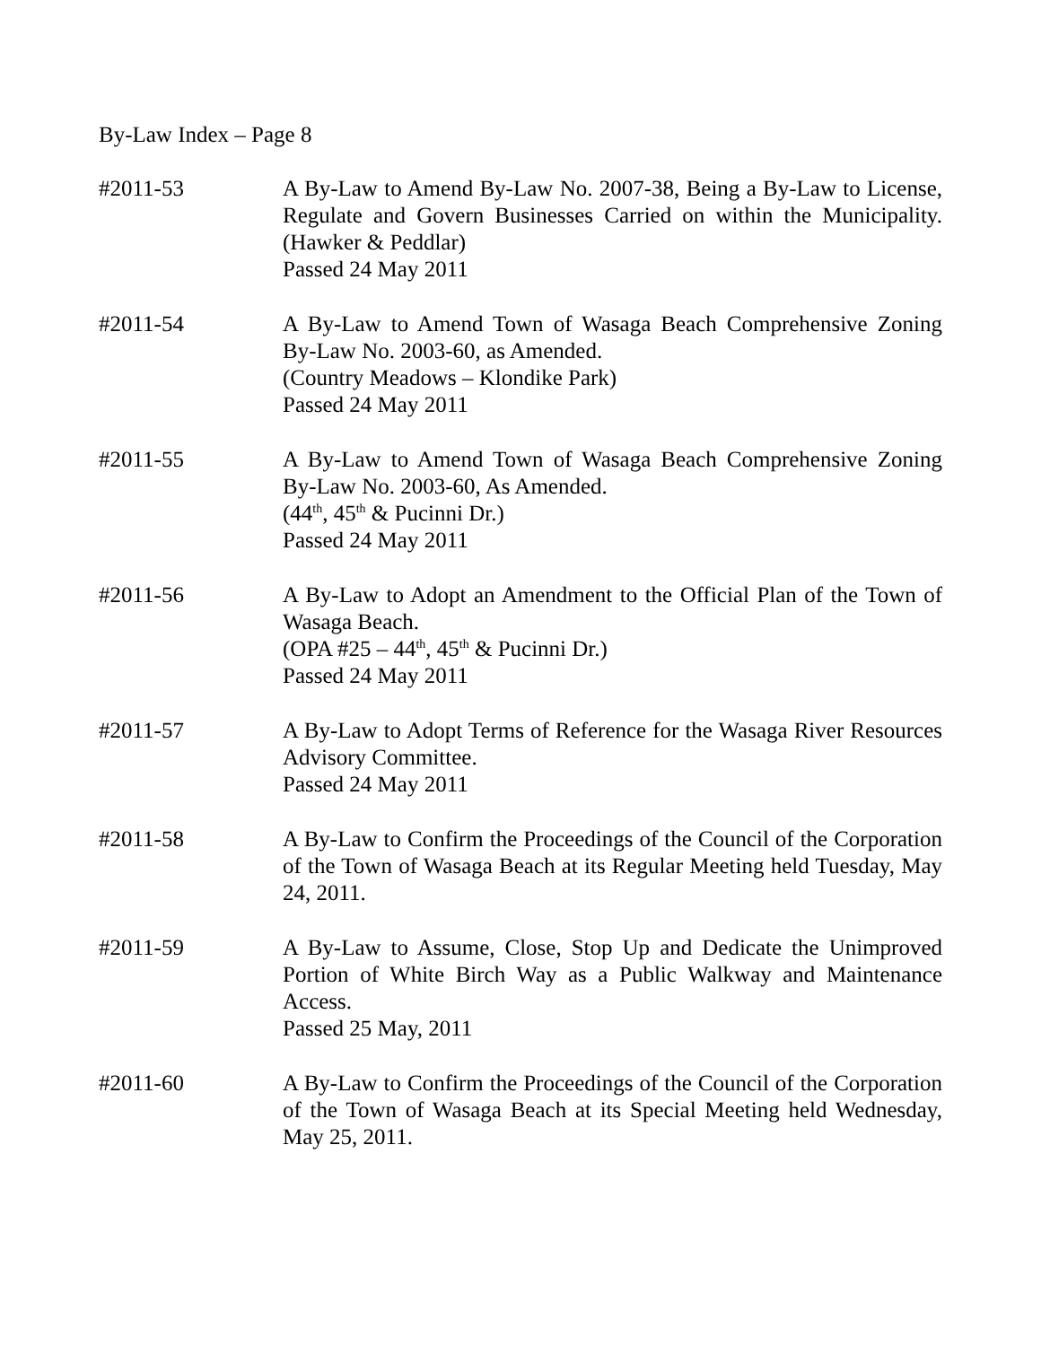By-Law Index – Page 8
#2011-53 A By-Law to Amend By-Law No. 2007-38, Being a By-Law to License, Regulate and Govern Businesses Carried on within the Municipality. (Hawker & Peddlar)
Passed 24 May 2011
#2011-54 A By-Law to Amend Town of Wasaga Beach Comprehensive Zoning By-Law No. 2003-60, as Amended.
(Country Meadows – Klondike Park)
Passed 24 May 2011
#2011-55 A By-Law to Amend Town of Wasaga Beach Comprehensive Zoning By-Law No. 2003-60, As Amended.
(44<sup>th</sup>, 45<sup>th</sup> & Pucinni Dr.)
Passed 24 May 2011
#2011-56 A By-Law to Adopt an Amendment to the Official Plan of the Town of Wasaga Beach.
(OPA #25 – 44<sup>th</sup>, 45<sup>th</sup> & Pucinni Dr.)
Passed 24 May 2011
#2011-57 A By-Law to Adopt Terms of Reference for the Wasaga River Resources Advisory Committee.
Passed 24 May 2011
#2011-58 A By-Law to Confirm the Proceedings of the Council of the Corporation of the Town of Wasaga Beach at its Regular Meeting held Tuesday, May 24, 2011.
#2011-59 A By-Law to Assume, Close, Stop Up and Dedicate the Unimproved Portion of White Birch Way as a Public Walkway and Maintenance Access.
Passed 25 May, 2011
#2011-60 A By-Law to Confirm the Proceedings of the Council of the Corporation of the Town of Wasaga Beach at its Special Meeting held Wednesday, May 25, 2011.